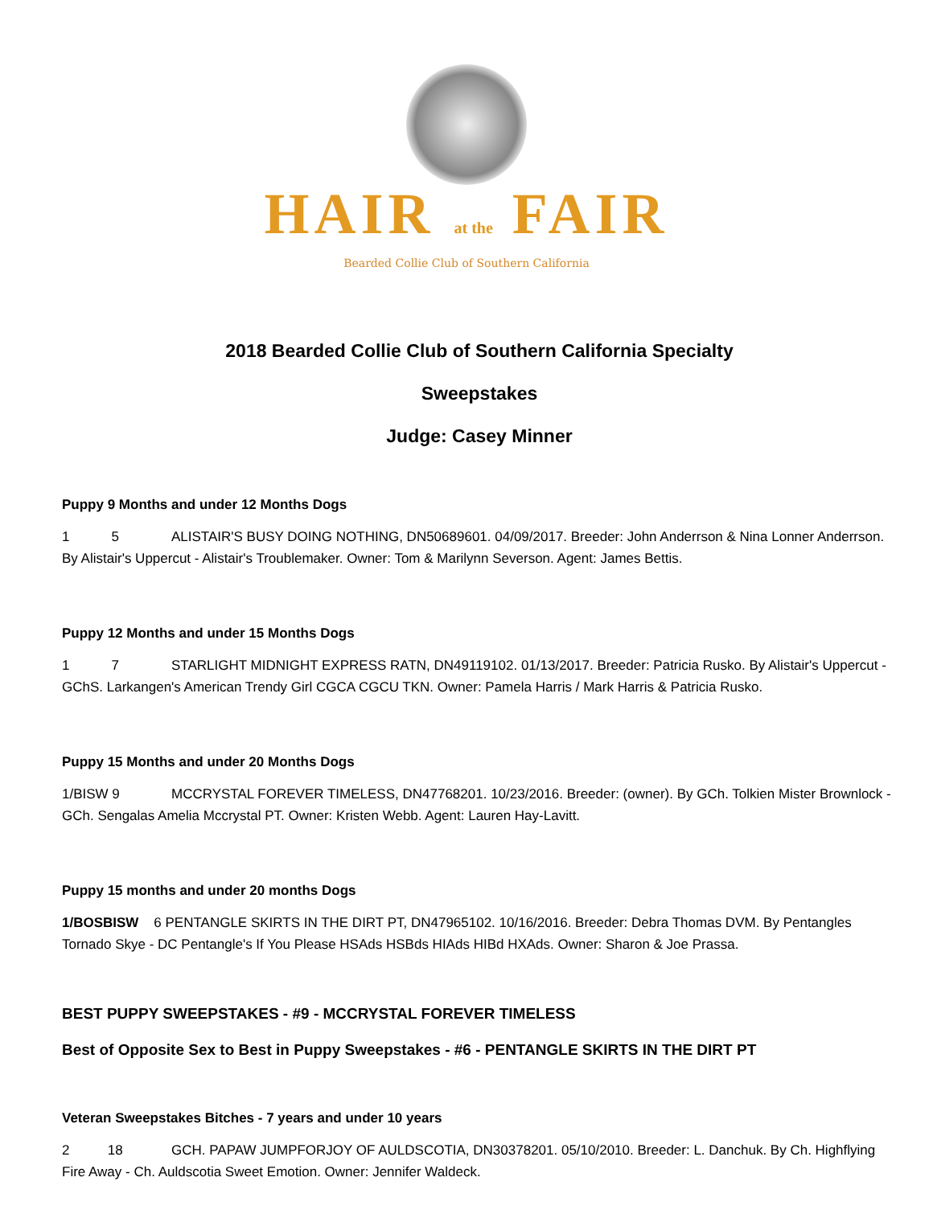HAIR at the FAIR
Bearded Collie Club of Southern California
2018 Bearded Collie Club of Southern California Specialty
Sweepstakes
Judge: Casey Minner
Puppy 9 Months and under 12 Months Dogs
1 5 ALISTAIR'S BUSY DOING NOTHING, DN50689601. 04/09/2017. Breeder: John Anderrson & Nina Lonner Anderrson. By Alistair's Uppercut - Alistair's Troublemaker. Owner: Tom & Marilynn Severson. Agent: James Bettis.
Puppy 12 Months and under 15 Months Dogs
1 7 STARLIGHT MIDNIGHT EXPRESS RATN, DN49119102. 01/13/2017. Breeder: Patricia Rusko. By Alistair's Uppercut - GChS. Larkangen's American Trendy Girl CGCA CGCU TKN. Owner: Pamela Harris / Mark Harris & Patricia Rusko.
Puppy 15 Months and under 20 Months Dogs
1/BISW 9 MCCRYSTAL FOREVER TIMELESS, DN47768201. 10/23/2016. Breeder: (owner). By GCh. Tolkien Mister Brownlock - GCh. Sengalas Amelia Mccrystal PT. Owner: Kristen Webb. Agent: Lauren Hay-Lavitt.
Puppy 15 months and under 20 months Dogs
1/BOSBISW 6 PENTANGLE SKIRTS IN THE DIRT PT, DN47965102. 10/16/2016. Breeder: Debra Thomas DVM. By Pentangles Tornado Skye - DC Pentangle's If You Please HSAds HSBds HIAds HIBd HXAds. Owner: Sharon & Joe Prassa.
BEST PUPPY SWEEPSTAKES - #9 - MCCRYSTAL FOREVER TIMELESS
Best of Opposite Sex to Best in Puppy Sweepstakes - #6 - PENTANGLE SKIRTS IN THE DIRT PT
Veteran Sweepstakes Bitches - 7 years and under 10 years
2 18 GCH. PAPAW JUMPFORJOY OF AULDSCOTIA, DN30378201. 05/10/2010. Breeder: L. Danchuk. By Ch. Highflying Fire Away - Ch. Auldscotia Sweet Emotion. Owner: Jennifer Waldeck.